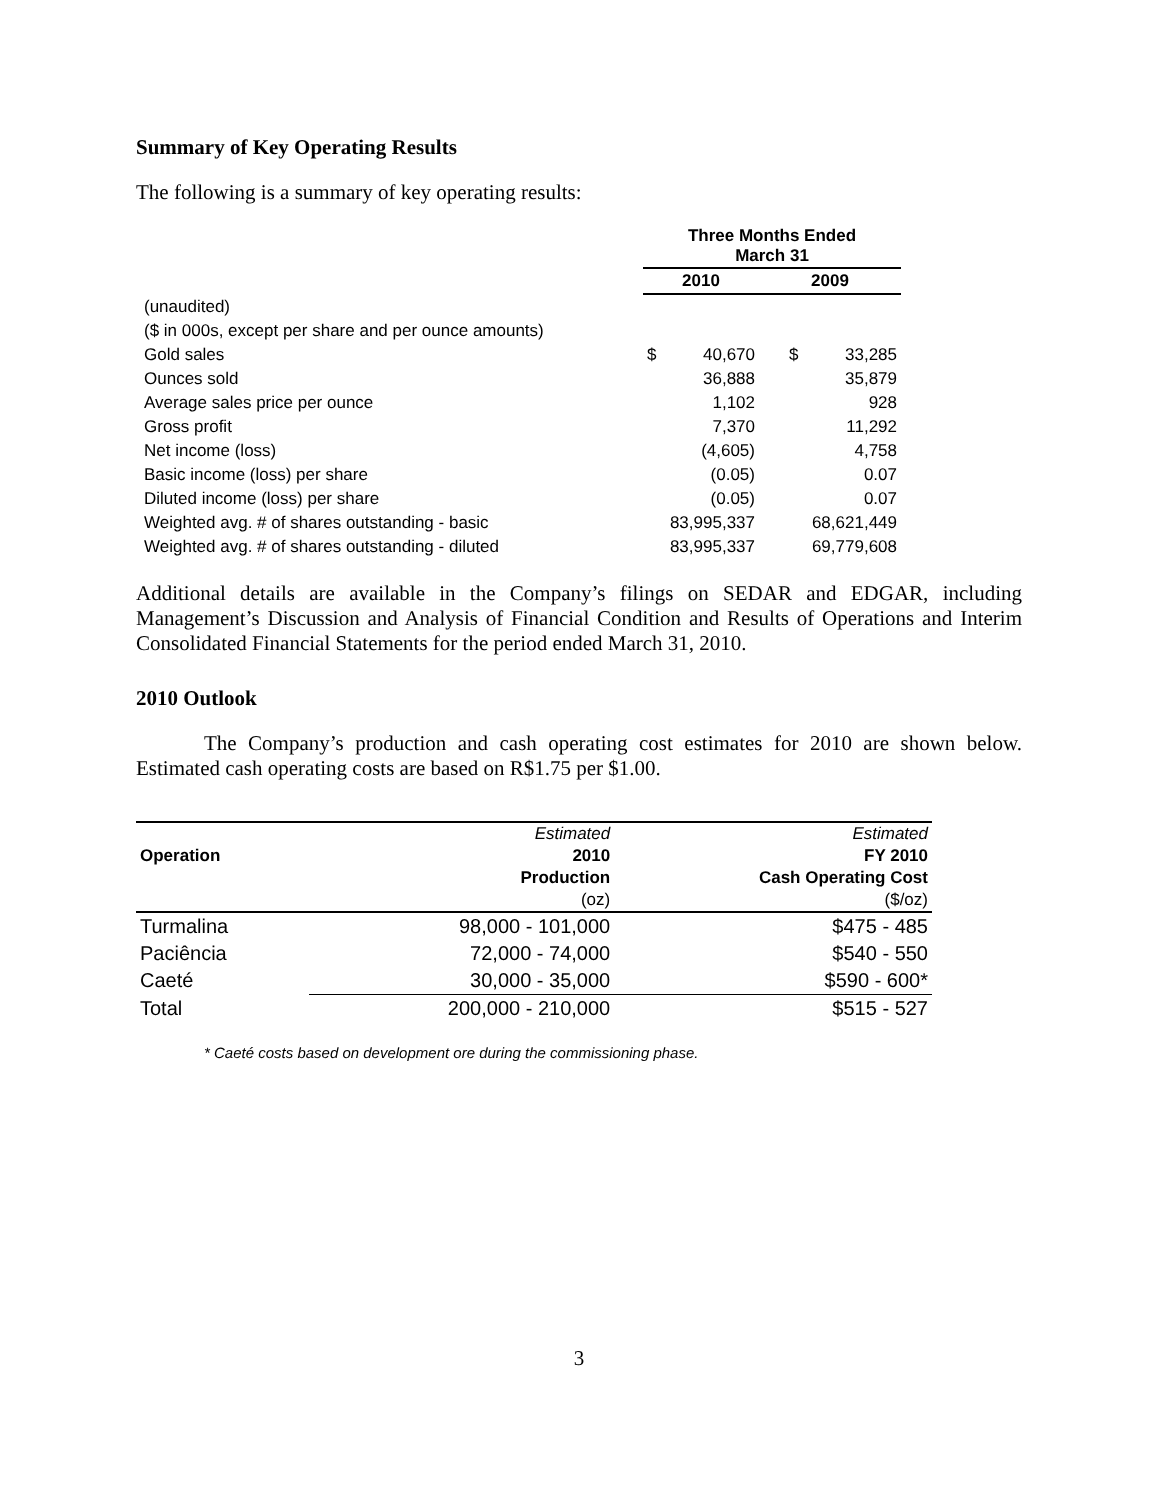Summary of Key Operating Results
The following is a summary of key operating results:
| | Three Months Ended March 31 | | | |
| --- | --- | --- | --- | --- |
| | 2010 | | 2009 | |
| (unaudited) | | | | |
| ($ in 000s, except per share and per ounce amounts) | | | | |
| Gold sales | $ | 40,670 | $ | 33,285 |
| Ounces sold | | 36,888 | | 35,879 |
| Average sales price per ounce | | 1,102 | | 928 |
| Gross profit | | 7,370 | | 11,292 |
| Net income (loss) | | (4,605) | | 4,758 |
| Basic income (loss) per share | | (0.05) | | 0.07 |
| Diluted income (loss) per share | | (0.05) | | 0.07 |
| Weighted avg. # of shares outstanding - basic | 83,995,337 | | 68,621,449 | |
| Weighted avg. # of shares outstanding - diluted | 83,995,337 | | 69,779,608 | |
Additional details are available in the Company’s filings on SEDAR and EDGAR, including Management’s Discussion and Analysis of Financial Condition and Results of Operations and Interim Consolidated Financial Statements for the period ended March 31, 2010.
2010 Outlook
The Company’s production and cash operating cost estimates for 2010 are shown below. Estimated cash operating costs are based on R$1.75 per $1.00.
| | Estimated | Estimated |
| --- | --- | --- |
| Operation | 2010 | FY 2010 |
| | Production | Cash Operating Cost |
| | (oz) | ($/oz) |
| Turmalina | 98,000 - 101,000 | $475 - 485 |
| Paciência | 72,000 - 74,000 | $540 - 550 |
| Caeté | 30,000 - 35,000 | $590 - 600* |
| Total | 200,000 - 210,000 | $515 - 527 |
* Caeté costs based on development ore during the commissioning phase.
3